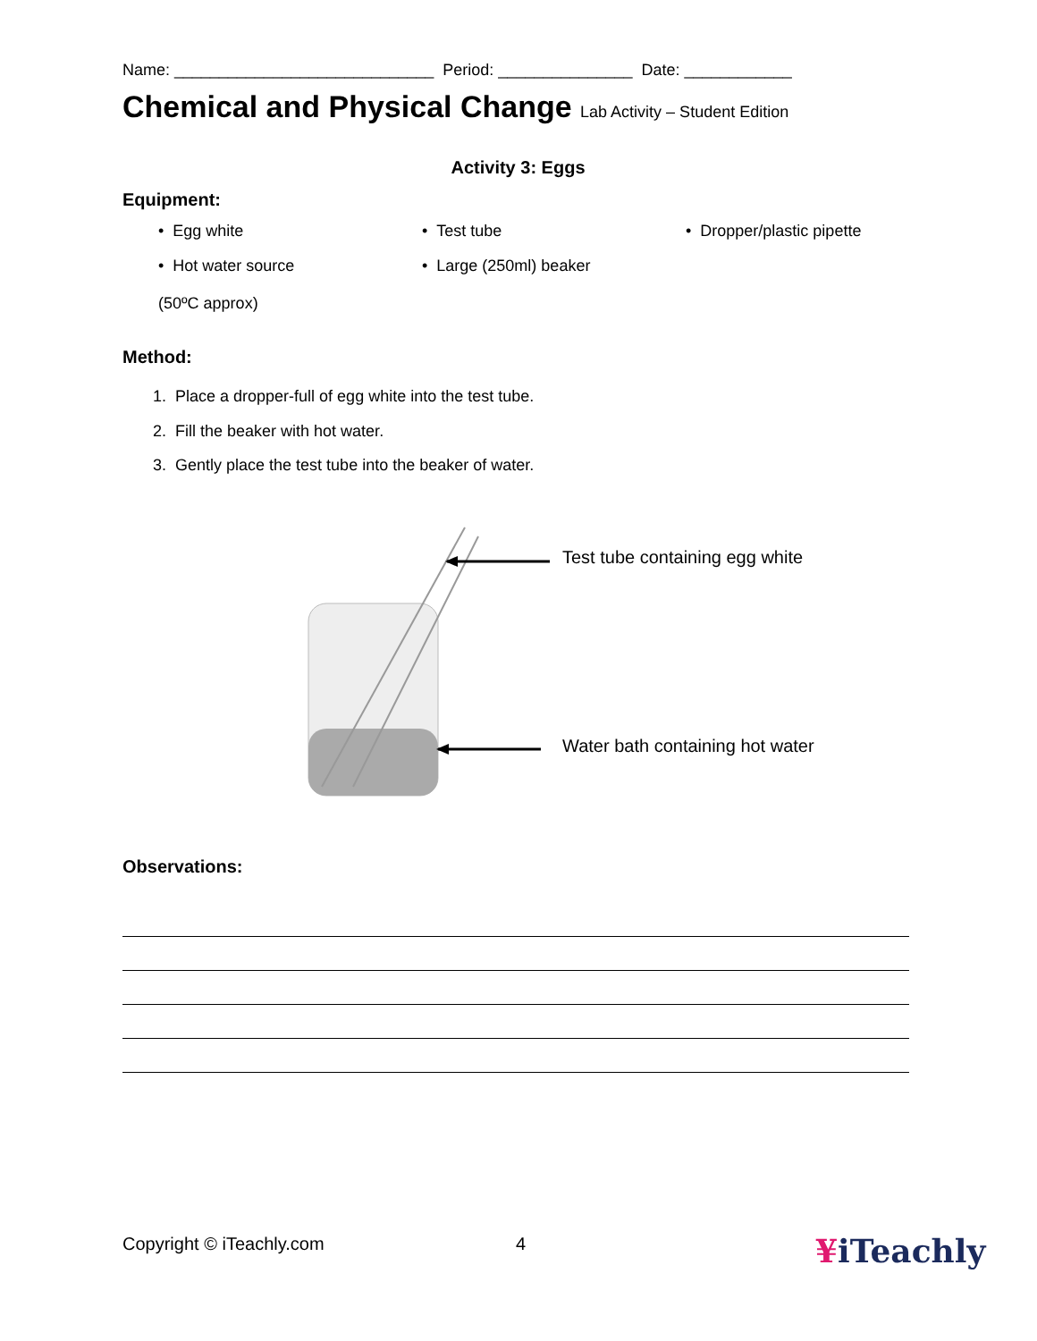Name: _____________________________ Period: _______________ Date: ____________
Chemical and Physical Change Lab Activity – Student Edition
Activity 3: Eggs
Equipment:
• Egg white
• Test tube
• Dropper/plastic pipette
• Hot water source
(50ºC approx)
• Large (250ml) beaker
Method:
1. Place a dropper-full of egg white into the test tube.
2. Fill the beaker with hot water.
3. Gently place the test tube into the beaker of water.
Test tube containing egg white
Water bath containing hot water
Observations:
Copyright © iTeachly.com 4 ¥iTeachly